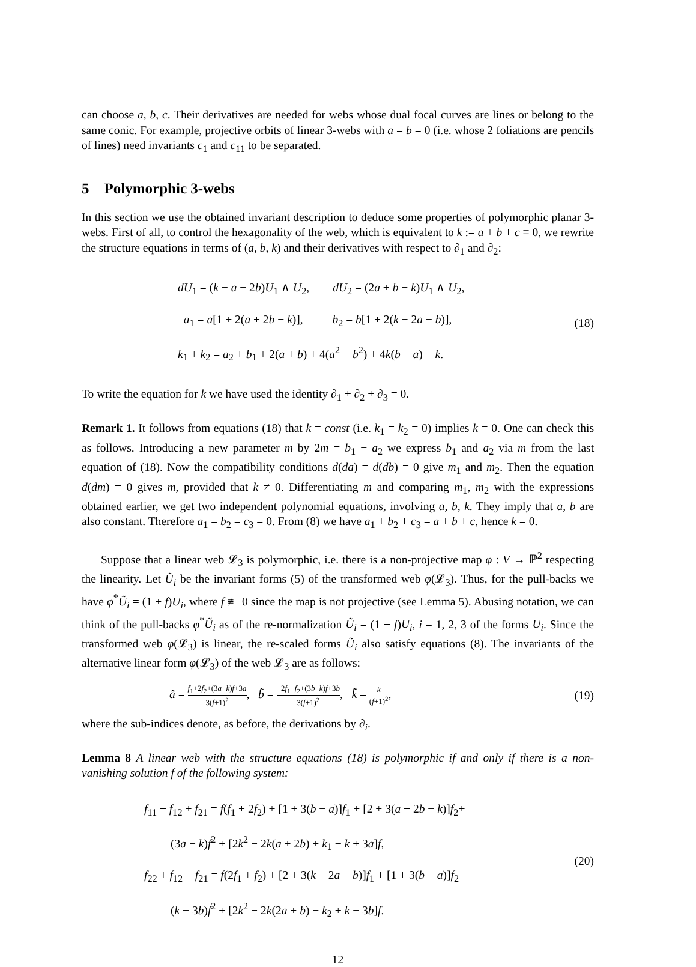can choose a, b, c. Their derivatives are needed for webs whose dual focal curves are lines or belong to the same conic. For example, projective orbits of linear 3-webs with a = b = 0 (i.e. whose 2 foliations are pencils of lines) need invariants c<sub>1</sub> and c<sub>11</sub> to be separated.
5 Polymorphic 3-webs
In this section we use the obtained invariant description to deduce some properties of polymorphic planar 3-webs. First of all, to control the hexagonality of the web, which is equivalent to k := a + b + c ≡ 0, we rewrite the structure equations in terms of (a, b, k) and their derivatives with respect to ∂<sub>1</sub> and ∂<sub>2</sub>:
dU<sub>1</sub> = (k − a − 2b)U<sub>1</sub> ∧ U<sub>2</sub>, dU<sub>2</sub> = (2a + b − k)U<sub>1</sub> ∧ U<sub>2</sub>,
a<sub>1</sub> = a[1 + 2(a + 2b − k)], b<sub>2</sub> = b[1 + 2(k − 2a − b)],
k<sub>1</sub> + k<sub>2</sub> = a<sub>2</sub> + b<sub>1</sub> + 2(a + b) + 4(a<sup>2</sup> − b<sup>2</sup>) + 4k(b − a) − k.
(18)
To write the equation for k we have used the identity ∂<sub>1</sub> + ∂<sub>2</sub> + ∂<sub>3</sub> = 0.
Remark 1. It follows from equations (18) that k = const (i.e. k<sub>1</sub> = k<sub>2</sub> = 0) implies k = 0. One can check this as follows. Introducing a new parameter m by 2m = b<sub>1</sub> − a<sub>2</sub> we express b<sub>1</sub> and a<sub>2</sub> via m from the last equation of (18). Now the compatibility conditions d(da) = d(db) = 0 give m<sub>1</sub> and m<sub>2</sub>. Then the equation d(dm) = 0 gives m, provided that k ≠ 0. Differentiating m and comparing m<sub>1</sub>, m<sub>2</sub> with the expressions obtained earlier, we get two independent polynomial equations, involving a, b, k. They imply that a, b are also constant. Therefore a<sub>1</sub> = b<sub>2</sub> = c<sub>3</sub> = 0. From (8) we have a<sub>1</sub> + b<sub>2</sub> + c<sub>3</sub> = a + b + c, hence k = 0.
Suppose that a linear web 𝓛<sub>3</sub> is polymorphic, i.e. there is a non-projective map φ : V → ℙ<sup>2</sup> respecting the linearity. Let Ũ<sub>i</sub> be the invariant forms (5) of the transformed web φ(𝓛<sub>3</sub>). Thus, for the pull-backs we have φ<sup>*</sup>Ũ<sub>i</sub> = (1 + f)U<sub>i</sub>, where f ≢ 0 since the map is not projective (see Lemma 5). Abusing notation, we can think of the pull-backs φ<sup>*</sup>Ũ<sub>i</sub> as of the re-normalization Ũ<sub>i</sub> = (1 + f)U<sub>i</sub>, i = 1, 2, 3 of the forms U<sub>i</sub>. Since the transformed web φ(𝓛<sub>3</sub>) is linear, the re-scaled forms Ũ<sub>i</sub> also satisfy equations (8). The invariants of the alternative linear form φ(𝓛<sub>3</sub>) of the web 𝓛<sub>3</sub> are as follows:
ã = f<sub>1</sub>+2f<sub>2</sub>+(3a−k)f+3a 3(f+1)<sup>2</sup>, b̃ = −2f<sub>1</sub>−f<sub>2</sub>+(3b−k)f+3b 3(f+1)<sup>2</sup>, k̃ = k (f+1)<sup>2</sup>,
(19)
where the sub-indices denote, as before, the derivations by ∂<sub>i</sub>.
Lemma 8 A linear web with the structure equations (18) is polymorphic if and only if there is a non-vanishing solution f of the following system:
f<sub>11</sub> + f<sub>12</sub> + f<sub>21</sub> = f(f<sub>1</sub> + 2f<sub>2</sub>) + [1 + 3(b − a)]f<sub>1</sub> + [2 + 3(a + 2b − k)]f<sub>2</sub>+
(3a − k)f<sup>2</sup> + [2k<sup>2</sup> − 2k(a + 2b) + k<sub>1</sub> − k + 3a]f,
f<sub>22</sub> + f<sub>12</sub> + f<sub>21</sub> = f(2f<sub>1</sub> + f<sub>2</sub>) + [2 + 3(k − 2a − b)]f<sub>1</sub> + [1 + 3(b − a)]f<sub>2</sub>+
(k − 3b)f<sup>2</sup> + [2k<sup>2</sup> − 2k(2a + b) − k<sub>2</sub> + k − 3b]f.
(20)
12